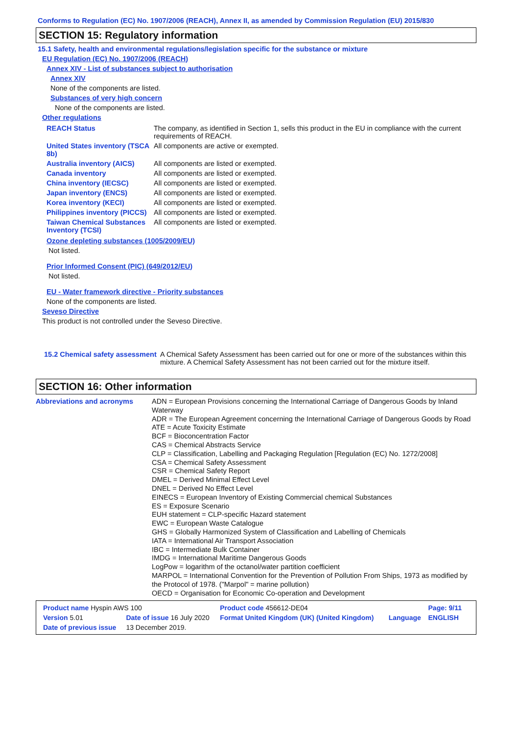Conforms to Regulation (EC) No. 1907/2006 (REACH), Annex II, as amended by Commission Regulation (EU) 2015/830
SECTION 15: Regulatory information
15.1 Safety, health and environmental regulations/legislation specific for the substance or mixture
EU Regulation (EC) No. 1907/2006 (REACH)
Annex XIV - List of substances subject to authorisation
Annex XIV
None of the components are listed.
Substances of very high concern
None of the components are listed.
Other regulations
| REACH Status | The company, as identified in Section 1, sells this product in the EU in compliance with the current requirements of REACH. |
| United States inventory (TSCA 8b) | All components are active or exempted. |
| Australia inventory (AICS) | All components are listed or exempted. |
| Canada inventory | All components are listed or exempted. |
| China inventory (IECSC) | All components are listed or exempted. |
| Japan inventory (ENCS) | All components are listed or exempted. |
| Korea inventory (KECI) | All components are listed or exempted. |
| Philippines inventory (PICCS) | All components are listed or exempted. |
| Taiwan Chemical Substances Inventory (TCSI) | All components are listed or exempted. |
Ozone depleting substances (1005/2009/EU)
Not listed.
Prior Informed Consent (PIC) (649/2012/EU)
Not listed.
EU - Water framework directive - Priority substances
None of the components are listed.
Seveso Directive
This product is not controlled under the Seveso Directive.
| 15.2 Chemical safety assessment | A Chemical Safety Assessment has been carried out for one or more of the substances within this mixture. A Chemical Safety Assessment has not been carried out for the mixture itself. |
SECTION 16: Other information
| Abbreviations and acronyms | ADN = European Provisions concerning the International Carriage of Dangerous Goods by Inland Waterway ADR = The European Agreement concerning the International Carriage of Dangerous Goods by Road ATE = Acute Toxicity Estimate BCF = Bioconcentration Factor CAS = Chemical Abstracts Service CLP = Classification, Labelling and Packaging Regulation [Regulation (EC) No. 1272/2008] CSA = Chemical Safety Assessment CSR = Chemical Safety Report DMEL = Derived Minimal Effect Level DNEL = Derived No Effect Level EINECS = European Inventory of Existing Commercial chemical Substances ES = Exposure Scenario EUH statement = CLP-specific Hazard statement EWC = European Waste Catalogue GHS = Globally Harmonized System of Classification and Labelling of Chemicals IATA = International Air Transport Association IBC = Intermediate Bulk Container IMDG = International Maritime Dangerous Goods LogPow = logarithm of the octanol/water partition coefficient MARPOL = International Convention for the Prevention of Pollution From Ships, 1973 as modified by the Protocol of 1978. ("Marpol" = marine pollution) OECD = Organisation for Economic Co-operation and Development |
| Product name Hyspin AWS 100 | | Product code 456612-DE04 | | Page: 9/11 |
| Version 5.01 | Date of issue 16 July 2020 | Format United Kingdom (UK) (United Kingdom) | Language | ENGLISH |
| Date of previous issue | 13 December 2019. | | | |